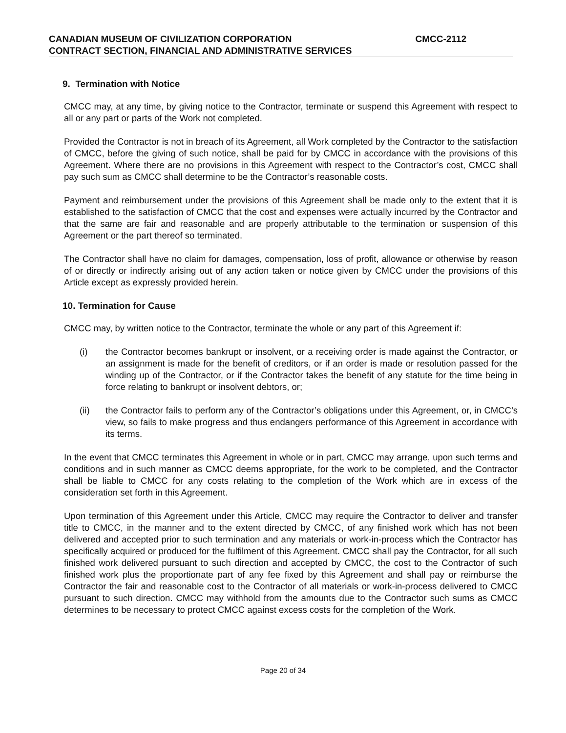CANADIAN MUSEUM OF CIVILIZATION CORPORATION CMCC-2112
CONTRACT SECTION, FINANCIAL AND ADMINISTRATIVE SERVICES
9. Termination with Notice
CMCC may, at any time, by giving notice to the Contractor, terminate or suspend this Agreement with respect to all or any part or parts of the Work not completed.
Provided the Contractor is not in breach of its Agreement, all Work completed by the Contractor to the satisfaction of CMCC, before the giving of such notice, shall be paid for by CMCC in accordance with the provisions of this Agreement. Where there are no provisions in this Agreement with respect to the Contractor’s cost, CMCC shall pay such sum as CMCC shall determine to be the Contractor’s reasonable costs.
Payment and reimbursement under the provisions of this Agreement shall be made only to the extent that it is established to the satisfaction of CMCC that the cost and expenses were actually incurred by the Contractor and that the same are fair and reasonable and are properly attributable to the termination or suspension of this Agreement or the part thereof so terminated.
The Contractor shall have no claim for damages, compensation, loss of profit, allowance or otherwise by reason of or directly or indirectly arising out of any action taken or notice given by CMCC under the provisions of this Article except as expressly provided herein.
10. Termination for Cause
CMCC may, by written notice to the Contractor, terminate the whole or any part of this Agreement if:
(i) the Contractor becomes bankrupt or insolvent, or a receiving order is made against the Contractor, or an assignment is made for the benefit of creditors, or if an order is made or resolution passed for the winding up of the Contractor, or if the Contractor takes the benefit of any statute for the time being in force relating to bankrupt or insolvent debtors, or;
(ii) the Contractor fails to perform any of the Contractor’s obligations under this Agreement, or, in CMCC’s view, so fails to make progress and thus endangers performance of this Agreement in accordance with its terms.
In the event that CMCC terminates this Agreement in whole or in part, CMCC may arrange, upon such terms and conditions and in such manner as CMCC deems appropriate, for the work to be completed, and the Contractor shall be liable to CMCC for any costs relating to the completion of the Work which are in excess of the consideration set forth in this Agreement.
Upon termination of this Agreement under this Article, CMCC may require the Contractor to deliver and transfer title to CMCC, in the manner and to the extent directed by CMCC, of any finished work which has not been delivered and accepted prior to such termination and any materials or work-in-process which the Contractor has specifically acquired or produced for the fulfilment of this Agreement. CMCC shall pay the Contractor, for all such finished work delivered pursuant to such direction and accepted by CMCC, the cost to the Contractor of such finished work plus the proportionate part of any fee fixed by this Agreement and shall pay or reimburse the Contractor the fair and reasonable cost to the Contractor of all materials or work-in-process delivered to CMCC pursuant to such direction. CMCC may withhold from the amounts due to the Contractor such sums as CMCC determines to be necessary to protect CMCC against excess costs for the completion of the Work.
Page 20 of 34